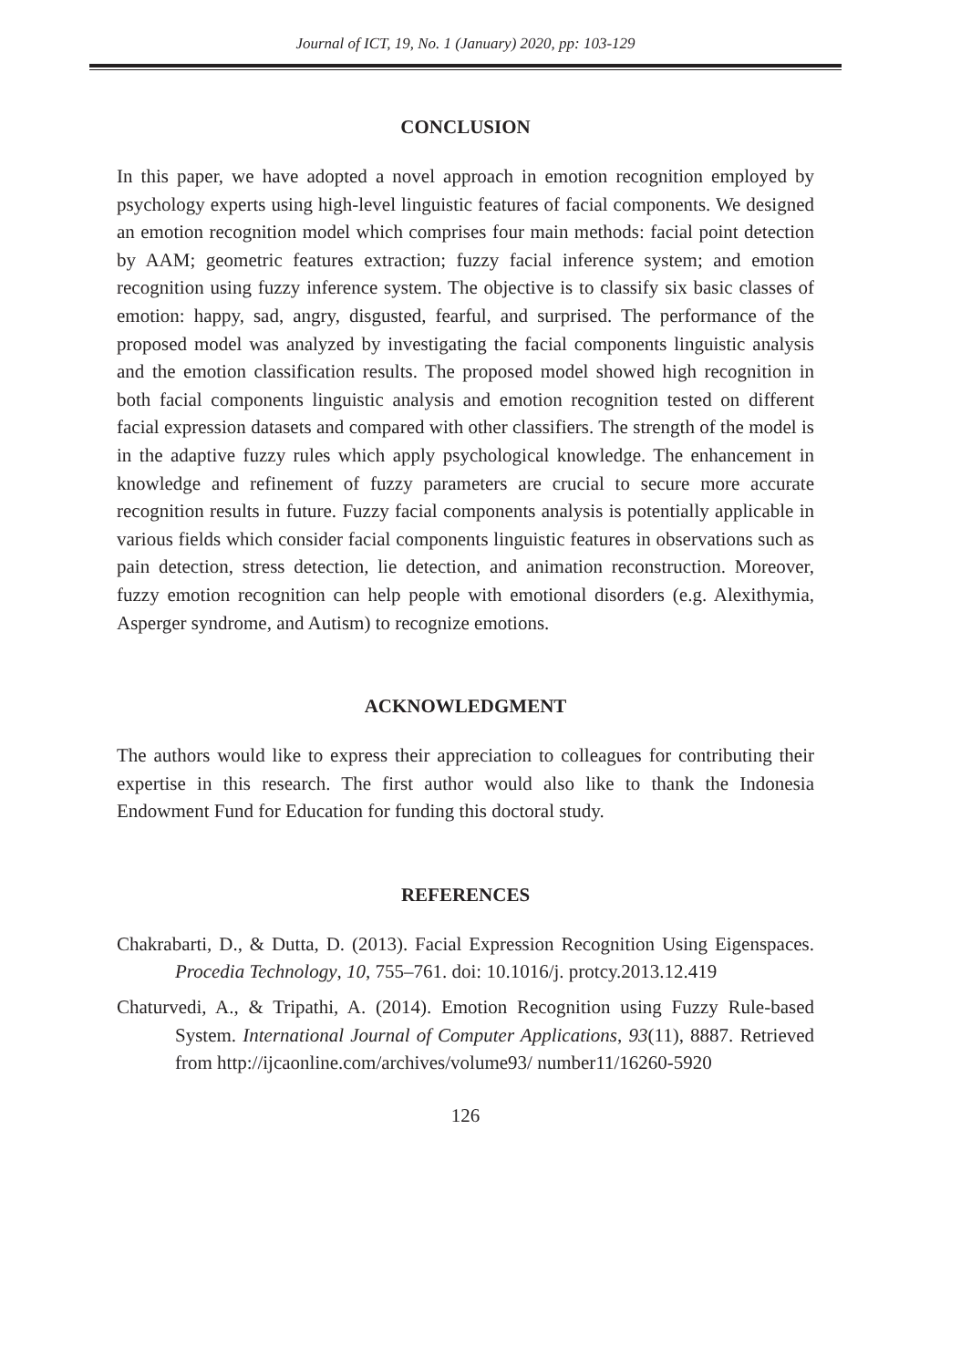Journal of ICT, 19, No. 1 (January) 2020, pp: 103-129
CONCLUSION
In this paper, we have adopted a novel approach in emotion recognition employed by psychology experts using high-level linguistic features of facial components. We designed an emotion recognition model which comprises four main methods: facial point detection by AAM; geometric features extraction; fuzzy facial inference system; and emotion recognition using fuzzy inference system. The objective is to classify six basic classes of emotion: happy, sad, angry, disgusted, fearful, and surprised. The performance of the proposed model was analyzed by investigating the facial components linguistic analysis and the emotion classification results. The proposed model showed high recognition in both facial components linguistic analysis and emotion recognition tested on different facial expression datasets and compared with other classifiers. The strength of the model is in the adaptive fuzzy rules which apply psychological knowledge. The enhancement in knowledge and refinement of fuzzy parameters are crucial to secure more accurate recognition results in future. Fuzzy facial components analysis is potentially applicable in various fields which consider facial components linguistic features in observations such as pain detection, stress detection, lie detection, and animation reconstruction. Moreover, fuzzy emotion recognition can help people with emotional disorders (e.g. Alexithymia, Asperger syndrome, and Autism) to recognize emotions.
ACKNOWLEDGMENT
The authors would like to express their appreciation to colleagues for contributing their expertise in this research. The first author would also like to thank the Indonesia Endowment Fund for Education for funding this doctoral study.
REFERENCES
Chakrabarti, D., & Dutta, D. (2013). Facial Expression Recognition Using Eigenspaces. Procedia Technology, 10, 755–761. doi: 10.1016/j. protcy.2013.12.419
Chaturvedi, A., & Tripathi, A. (2014). Emotion Recognition using Fuzzy Rule-based System. International Journal of Computer Applications, 93(11), 8887. Retrieved from http://ijcaonline.com/archives/volume93/ number11/16260-5920
126